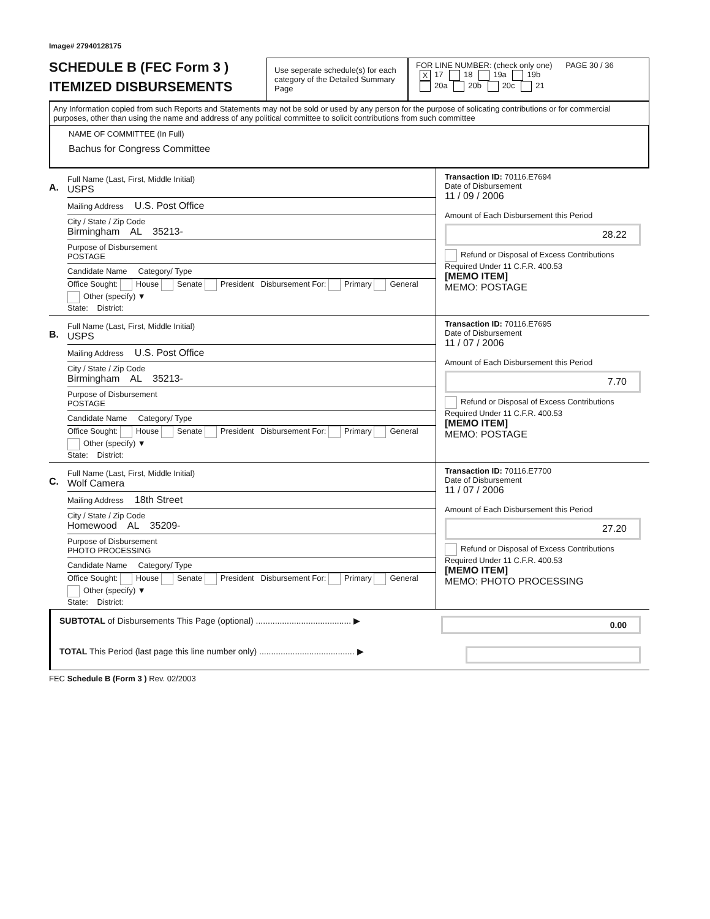Image# 27940128175
SCHEDULE B (FEC Form 3 )
ITEMIZED DISBURSEMENTS
Use seperate schedule(s) for each category of the Detailed Summary Page
FOR LINE NUMBER: (check only one) PAGE 30 / 36
X 17 18 19a 19b
20a 20b 20c 21
Any Information copied from such Reports and Statements may not be sold or used by any person for the purpose of solicating contributions or for commercial purposes, other than using the name and address of any political committee to solicit contributions from such committee
NAME OF COMMITTEE (In Full)
Bachus for Congress Committee
A.
Full Name (Last, First, Middle Initial)
USPS
Mailing Address U.S. Post Office
City / State / Zip Code
Birmingham AL 35213-
Purpose of Disbursement
POSTAGE
Candidate Name Category/ Type
Office Sought: House Senate President Disbursement For: Primary General Other (specify) ▼
State: District:
Transaction ID: 70116.E7694
Date of Disbursement
11 / 09 / 2006
Amount of Each Disbursement this Period
28.22
Refund or Disposal of Excess Contributions Required Under 11 C.F.R. 400.53
[MEMO ITEM]
MEMO: POSTAGE
B.
Full Name (Last, First, Middle Initial)
USPS
Mailing Address U.S. Post Office
City / State / Zip Code
Birmingham AL 35213-
Purpose of Disbursement
POSTAGE
Candidate Name Category/ Type
Office Sought: House Senate President Disbursement For: Primary General Other (specify) ▼
State: District:
Transaction ID: 70116.E7695
Date of Disbursement
11 / 07 / 2006
Amount of Each Disbursement this Period
7.70
Refund or Disposal of Excess Contributions Required Under 11 C.F.R. 400.53
[MEMO ITEM]
MEMO: POSTAGE
C.
Full Name (Last, First, Middle Initial)
Wolf Camera
Mailing Address 18th Street
City / State / Zip Code
Homewood AL 35209-
Purpose of Disbursement
PHOTO PROCESSING
Candidate Name Category/ Type
Office Sought: House Senate President Disbursement For: Primary General Other (specify) ▼
State: District:
Transaction ID: 70116.E7700
Date of Disbursement
11 / 07 / 2006
Amount of Each Disbursement this Period
27.20
Refund or Disposal of Excess Contributions Required Under 11 C.F.R. 400.53
[MEMO ITEM]
MEMO: PHOTO PROCESSING
SUBTOTAL of Disbursements This Page (optional) ........................................ ▶
0.00
TOTAL This Period (last page this line number only) ........................................ ▶
FEC Schedule B (Form 3 ) Rev. 02/2003